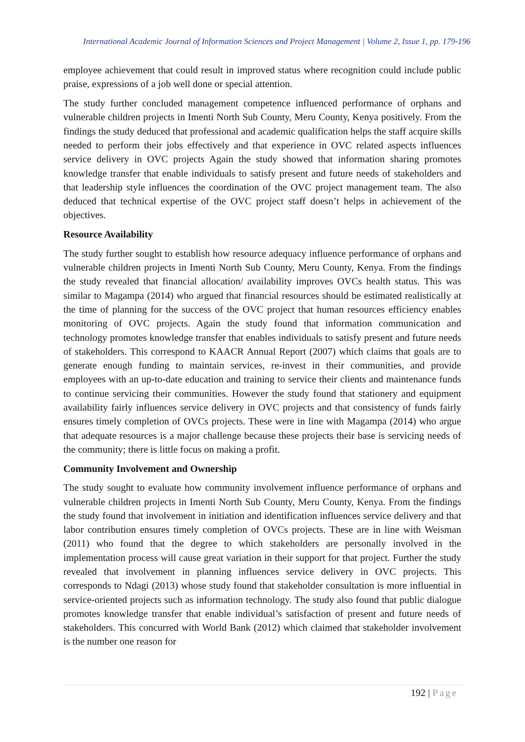International Academic Journal of Information Sciences and Project Management | Volume 2, Issue 1, pp. 179-196
employee achievement that could result in improved status where recognition could include public praise, expressions of a job well done or special attention.
The study further concluded management competence influenced performance of orphans and vulnerable children projects in Imenti North Sub County, Meru County, Kenya positively. From the findings the study deduced that professional and academic qualification helps the staff acquire skills needed to perform their jobs effectively and that experience in OVC related aspects influences service delivery in OVC projects Again the study showed that information sharing promotes knowledge transfer that enable individuals to satisfy present and future needs of stakeholders and that leadership style influences the coordination of the OVC project management team. The also deduced that technical expertise of the OVC project staff doesn’t helps in achievement of the objectives.
Resource Availability
The study further sought to establish how resource adequacy influence performance of orphans and vulnerable children projects in Imenti North Sub County, Meru County, Kenya. From the findings the study revealed that financial allocation/ availability improves OVCs health status. This was similar to Magampa (2014) who argued that financial resources should be estimated realistically at the time of planning for the success of the OVC project that human resources efficiency enables monitoring of OVC projects. Again the study found that information communication and technology promotes knowledge transfer that enables individuals to satisfy present and future needs of stakeholders. This correspond to KAACR Annual Report (2007) which claims that goals are to generate enough funding to maintain services, re-invest in their communities, and provide employees with an up-to-date education and training to service their clients and maintenance funds to continue servicing their communities. However the study found that stationery and equipment availability fairly influences service delivery in OVC projects and that consistency of funds fairly ensures timely completion of OVCs projects. These were in line with Magampa (2014) who argue that adequate resources is a major challenge because these projects their base is servicing needs of the community; there is little focus on making a profit.
Community Involvement and Ownership
The study sought to evaluate how community involvement influence performance of orphans and vulnerable children projects in Imenti North Sub County, Meru County, Kenya. From the findings the study found that involvement in initiation and identification influences service delivery and that labor contribution ensures timely completion of OVCs projects. These are in line with Weisman (2011) who found that the degree to which stakeholders are personally involved in the implementation process will cause great variation in their support for that project. Further the study revealed that involvement in planning influences service delivery in OVC projects. This corresponds to Ndagi (2013) whose study found that stakeholder consultation is more influential in service-oriented projects such as information technology. The study also found that public dialogue promotes knowledge transfer that enable individual’s satisfaction of present and future needs of stakeholders. This concurred with World Bank (2012) which claimed that stakeholder involvement is the number one reason for
192 | Page